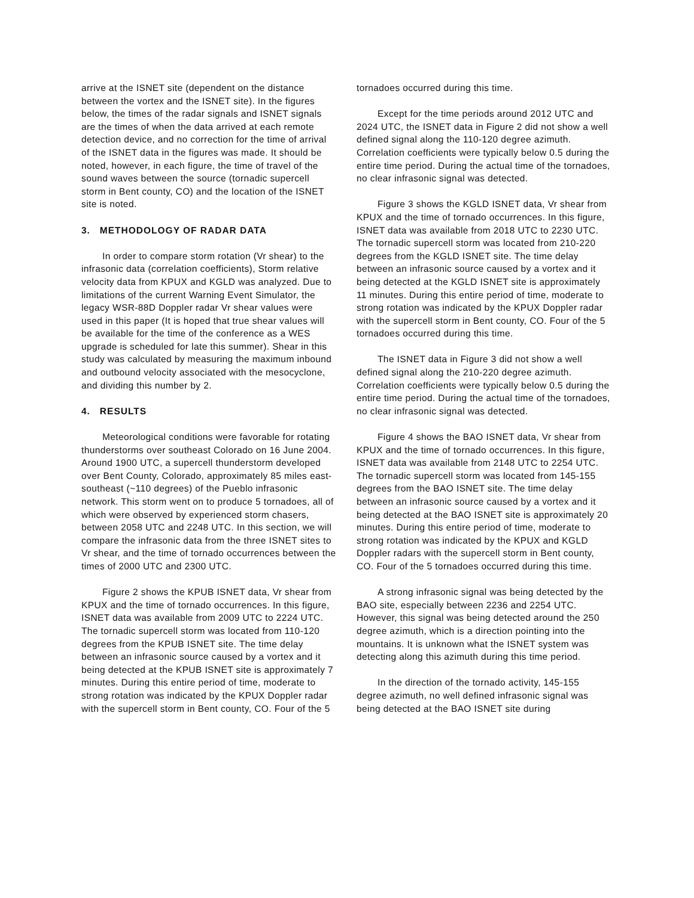arrive at the ISNET site (dependent on the distance between the vortex and the ISNET site). In the figures below, the times of the radar signals and ISNET signals are the times of when the data arrived at each remote detection device, and no correction for the time of arrival of the ISNET data in the figures was made. It should be noted, however, in each figure, the time of travel of the sound waves between the source (tornadic supercell storm in Bent county, CO) and the location of the ISNET site is noted.
3. METHODOLOGY OF RADAR DATA
In order to compare storm rotation (Vr shear) to the infrasonic data (correlation coefficients), Storm relative velocity data from KPUX and KGLD was analyzed. Due to limitations of the current Warning Event Simulator, the legacy WSR-88D Doppler radar Vr shear values were used in this paper (It is hoped that true shear values will be available for the time of the conference as a WES upgrade is scheduled for late this summer). Shear in this study was calculated by measuring the maximum inbound and outbound velocity associated with the mesocyclone, and dividing this number by 2.
4. RESULTS
Meteorological conditions were favorable for rotating thunderstorms over southeast Colorado on 16 June 2004. Around 1900 UTC, a supercell thunderstorm developed over Bent County, Colorado, approximately 85 miles east-southeast (~110 degrees) of the Pueblo infrasonic network. This storm went on to produce 5 tornadoes, all of which were observed by experienced storm chasers, between 2058 UTC and 2248 UTC. In this section, we will compare the infrasonic data from the three ISNET sites to Vr shear, and the time of tornado occurrences between the times of 2000 UTC and 2300 UTC.
Figure 2 shows the KPUB ISNET data, Vr shear from KPUX and the time of tornado occurrences. In this figure, ISNET data was available from 2009 UTC to 2224 UTC. The tornadic supercell storm was located from 110-120 degrees from the KPUB ISNET site. The time delay between an infrasonic source caused by a vortex and it being detected at the KPUB ISNET site is approximately 7 minutes. During this entire period of time, moderate to strong rotation was indicated by the KPUX Doppler radar with the supercell storm in Bent county, CO. Four of the 5
tornadoes occurred during this time.
Except for the time periods around 2012 UTC and 2024 UTC, the ISNET data in Figure 2 did not show a well defined signal along the 110-120 degree azimuth. Correlation coefficients were typically below 0.5 during the entire time period. During the actual time of the tornadoes, no clear infrasonic signal was detected.
Figure 3 shows the KGLD ISNET data, Vr shear from KPUX and the time of tornado occurrences. In this figure, ISNET data was available from 2018 UTC to 2230 UTC. The tornadic supercell storm was located from 210-220 degrees from the KGLD ISNET site. The time delay between an infrasonic source caused by a vortex and it being detected at the KGLD ISNET site is approximately 11 minutes. During this entire period of time, moderate to strong rotation was indicated by the KPUX Doppler radar with the supercell storm in Bent county, CO. Four of the 5 tornadoes occurred during this time.
The ISNET data in Figure 3 did not show a well defined signal along the 210-220 degree azimuth. Correlation coefficients were typically below 0.5 during the entire time period. During the actual time of the tornadoes, no clear infrasonic signal was detected.
Figure 4 shows the BAO ISNET data, Vr shear from KPUX and the time of tornado occurrences. In this figure, ISNET data was available from 2148 UTC to 2254 UTC. The tornadic supercell storm was located from 145-155 degrees from the BAO ISNET site. The time delay between an infrasonic source caused by a vortex and it being detected at the BAO ISNET site is approximately 20 minutes. During this entire period of time, moderate to strong rotation was indicated by the KPUX and KGLD Doppler radars with the supercell storm in Bent county, CO. Four of the 5 tornadoes occurred during this time.
A strong infrasonic signal was being detected by the BAO site, especially between 2236 and 2254 UTC. However, this signal was being detected around the 250 degree azimuth, which is a direction pointing into the mountains. It is unknown what the ISNET system was detecting along this azimuth during this time period.
In the direction of the tornado activity, 145-155 degree azimuth, no well defined infrasonic signal was being detected at the BAO ISNET site during